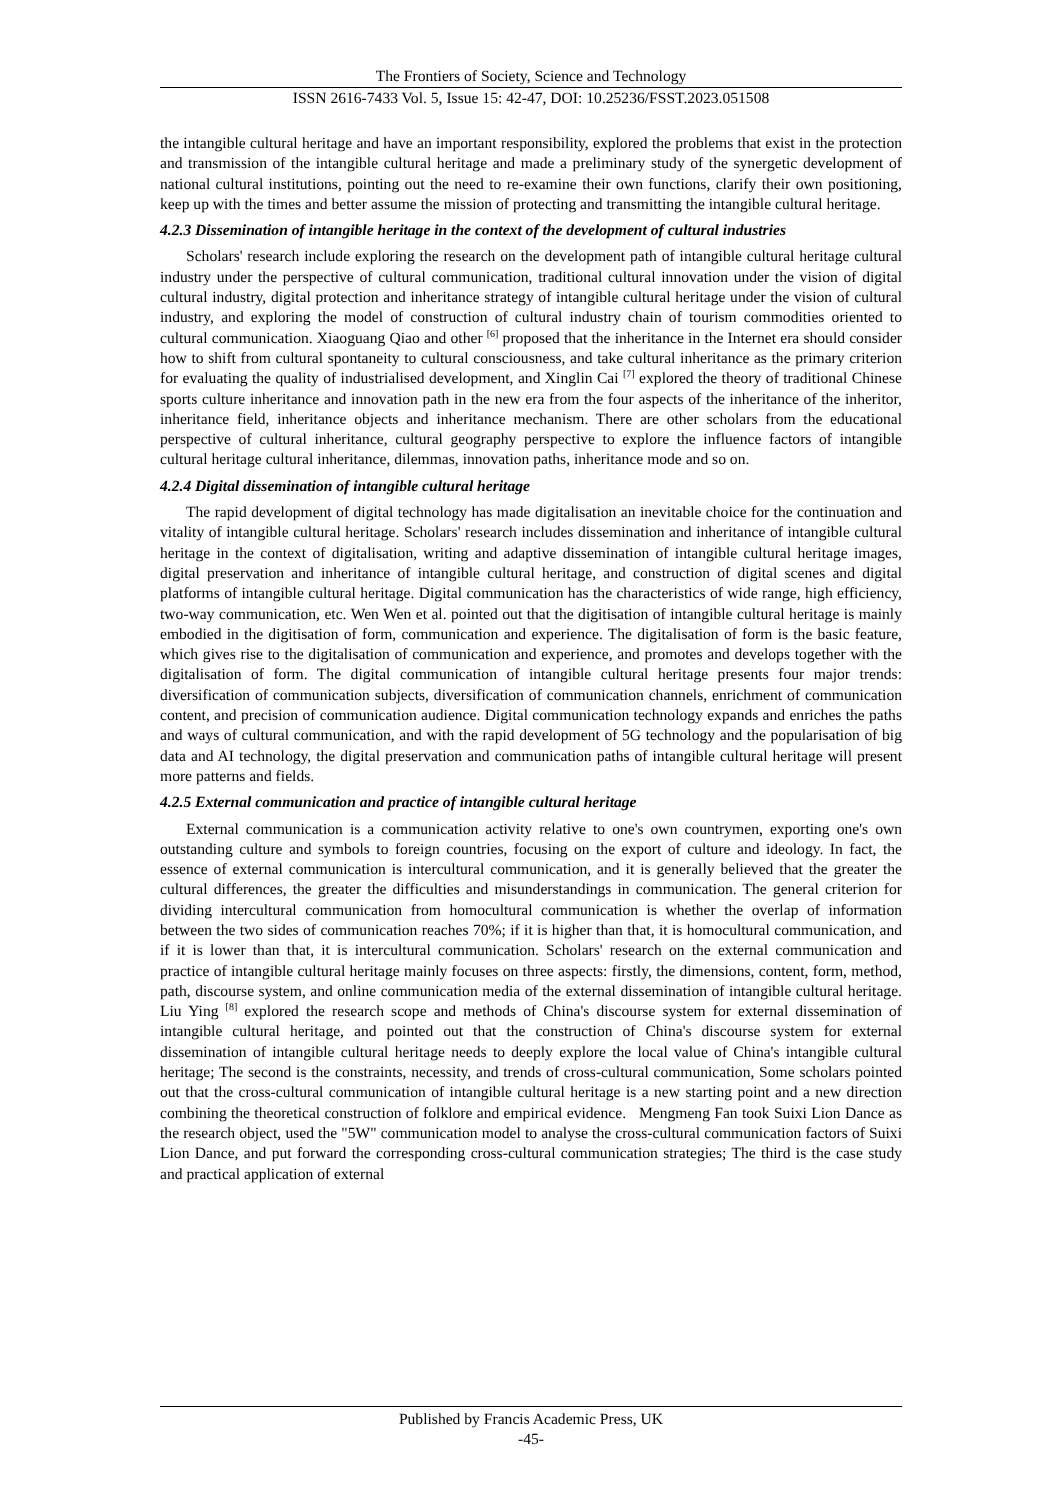The Frontiers of Society, Science and Technology
ISSN 2616-7433 Vol. 5, Issue 15: 42-47, DOI: 10.25236/FSST.2023.051508
the intangible cultural heritage and have an important responsibility, explored the problems that exist in the protection and transmission of the intangible cultural heritage and made a preliminary study of the synergetic development of national cultural institutions, pointing out the need to re-examine their own functions, clarify their own positioning, keep up with the times and better assume the mission of protecting and transmitting the intangible cultural heritage.
4.2.3 Dissemination of intangible heritage in the context of the development of cultural industries
Scholars' research include exploring the research on the development path of intangible cultural heritage cultural industry under the perspective of cultural communication, traditional cultural innovation under the vision of digital cultural industry, digital protection and inheritance strategy of intangible cultural heritage under the vision of cultural industry, and exploring the model of construction of cultural industry chain of tourism commodities oriented to cultural communication. Xiaoguang Qiao and other <sup>[6]</sup> proposed that the inheritance in the Internet era should consider how to shift from cultural spontaneity to cultural consciousness, and take cultural inheritance as the primary criterion for evaluating the quality of industrialised development, and Xinglin Cai <sup>[7]</sup> explored the theory of traditional Chinese sports culture inheritance and innovation path in the new era from the four aspects of the inheritance of the inheritor, inheritance field, inheritance objects and inheritance mechanism. There are other scholars from the educational perspective of cultural inheritance, cultural geography perspective to explore the influence factors of intangible cultural heritage cultural inheritance, dilemmas, innovation paths, inheritance mode and so on.
4.2.4 Digital dissemination of intangible cultural heritage
The rapid development of digital technology has made digitalisation an inevitable choice for the continuation and vitality of intangible cultural heritage. Scholars' research includes dissemination and inheritance of intangible cultural heritage in the context of digitalisation, writing and adaptive dissemination of intangible cultural heritage images, digital preservation and inheritance of intangible cultural heritage, and construction of digital scenes and digital platforms of intangible cultural heritage. Digital communication has the characteristics of wide range, high efficiency, two-way communication, etc. Wen Wen et al. pointed out that the digitisation of intangible cultural heritage is mainly embodied in the digitisation of form, communication and experience. The digitalisation of form is the basic feature, which gives rise to the digitalisation of communication and experience, and promotes and develops together with the digitalisation of form. The digital communication of intangible cultural heritage presents four major trends: diversification of communication subjects, diversification of communication channels, enrichment of communication content, and precision of communication audience. Digital communication technology expands and enriches the paths and ways of cultural communication, and with the rapid development of 5G technology and the popularisation of big data and AI technology, the digital preservation and communication paths of intangible cultural heritage will present more patterns and fields.
4.2.5 External communication and practice of intangible cultural heritage
External communication is a communication activity relative to one's own countrymen, exporting one's own outstanding culture and symbols to foreign countries, focusing on the export of culture and ideology. In fact, the essence of external communication is intercultural communication, and it is generally believed that the greater the cultural differences, the greater the difficulties and misunderstandings in communication. The general criterion for dividing intercultural communication from homocultural communication is whether the overlap of information between the two sides of communication reaches 70%; if it is higher than that, it is homocultural communication, and if it is lower than that, it is intercultural communication. Scholars' research on the external communication and practice of intangible cultural heritage mainly focuses on three aspects: firstly, the dimensions, content, form, method, path, discourse system, and online communication media of the external dissemination of intangible cultural heritage. Liu Ying <sup>[8]</sup> explored the research scope and methods of China's discourse system for external dissemination of intangible cultural heritage, and pointed out that the construction of China's discourse system for external dissemination of intangible cultural heritage needs to deeply explore the local value of China's intangible cultural heritage; The second is the constraints, necessity, and trends of cross-cultural communication, Some scholars pointed out that the cross-cultural communication of intangible cultural heritage is a new starting point and a new direction combining the theoretical construction of folklore and empirical evidence. Mengmeng Fan took Suixi Lion Dance as the research object, used the "5W" communication model to analyse the cross-cultural communication factors of Suixi Lion Dance, and put forward the corresponding cross-cultural communication strategies; The third is the case study and practical application of external
Published by Francis Academic Press, UK
-45-